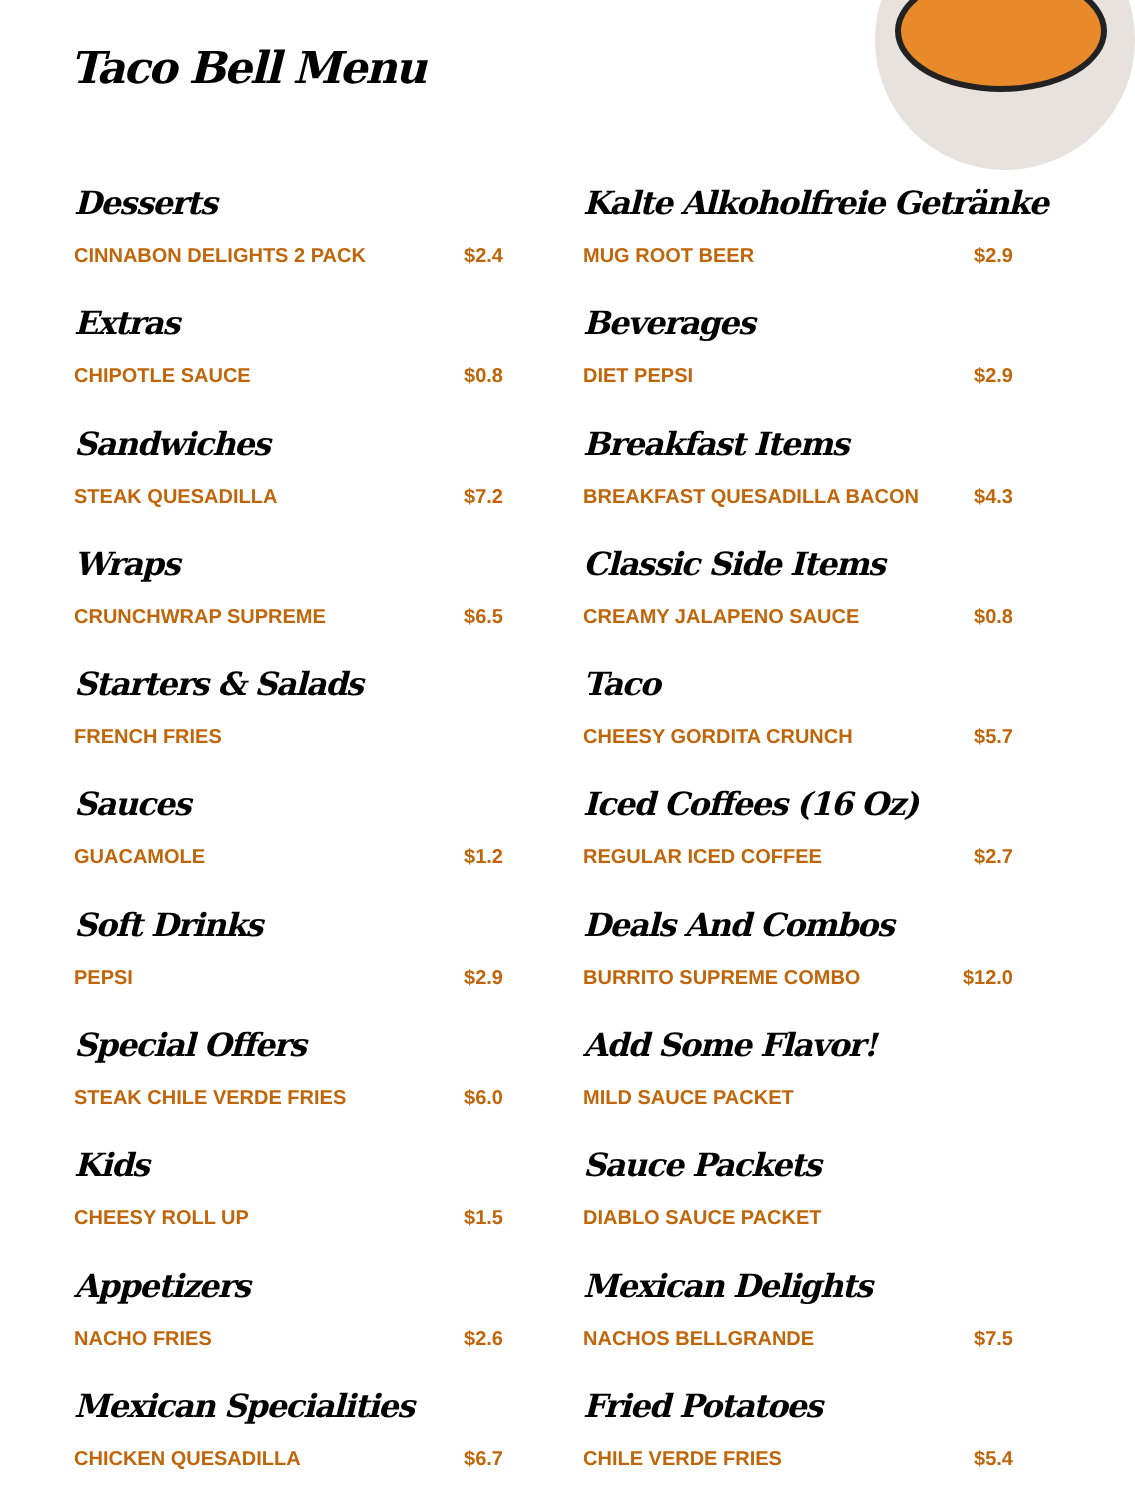Taco Bell Menu
Desserts
CINNABON DELIGHTS 2 PACK $2.4
Extras
CHIPOTLE SAUCE $0.8
Sandwiches
STEAK QUESADILLA $7.2
Wraps
CRUNCHWRAP SUPREME $6.5
Starters & Salads
FRENCH FRIES
Sauces
GUACAMOLE $1.2
Soft Drinks
PEPSI $2.9
Special Offers
STEAK CHILE VERDE FRIES $6.0
Kids
CHEESY ROLL UP $1.5
Appetizers
NACHO FRIES $2.6
Mexican Specialities
CHICKEN QUESADILLA $6.7
Kalte Alkoholfreie Getränke
MUG ROOT BEER $2.9
Beverages
DIET PEPSI $2.9
Breakfast Items
BREAKFAST QUESADILLA BACON $4.3
Classic Side Items
CREAMY JALAPENO SAUCE $0.8
Taco
CHEESY GORDITA CRUNCH $5.7
Iced Coffees (16 Oz)
REGULAR ICED COFFEE $2.7
Deals And Combos
BURRITO SUPREME COMBO $12.0
Add Some Flavor!
MILD SAUCE PACKET
Sauce Packets
DIABLO SAUCE PACKET
Mexican Delights
NACHOS BELLGRANDE $7.5
Fried Potatoes
CHILE VERDE FRIES $5.4